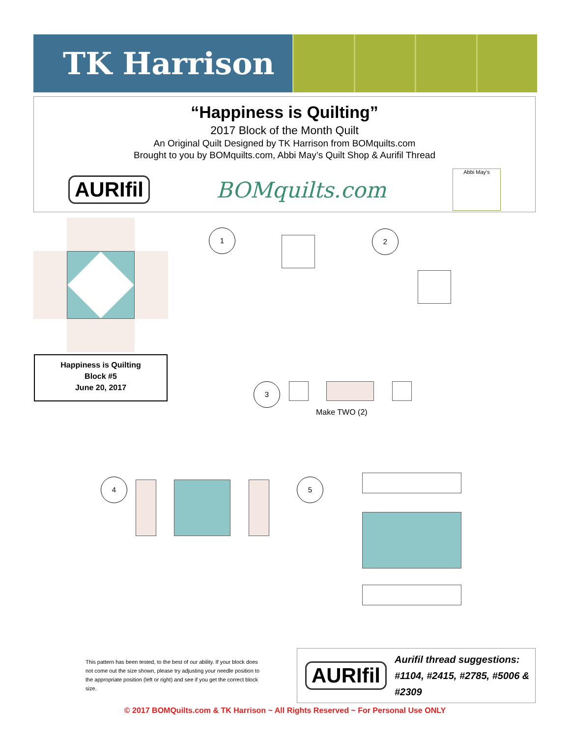TK Harrison
“Happiness is Quilting”
2017 Block of the Month Quilt
An Original Quilt Designed by TK Harrison from BOMquilts.com
Brought to you by BOMquilts.com, Abbi May’s Quilt Shop & Aurifil Thread
AURIfil BOMquilts.com Abbi May's
Happiness is Quilting
Block #5
June 20, 2017
1 2
3
Make TWO (2)
4 5
This pattern has been tested, to the best of our ability. If your block does not come out the size shown, please try adjusting your needle position to the appropriate position (left or right) and see if you get the correct block size.
AURIfil Aurifil thread suggestions:
#1104, #2415, #2785, #5006 &
#2309
© 2017 BOMQuilts.com & TK Harrison ~ All Rights Reserved ~ For Personal Use ONLY